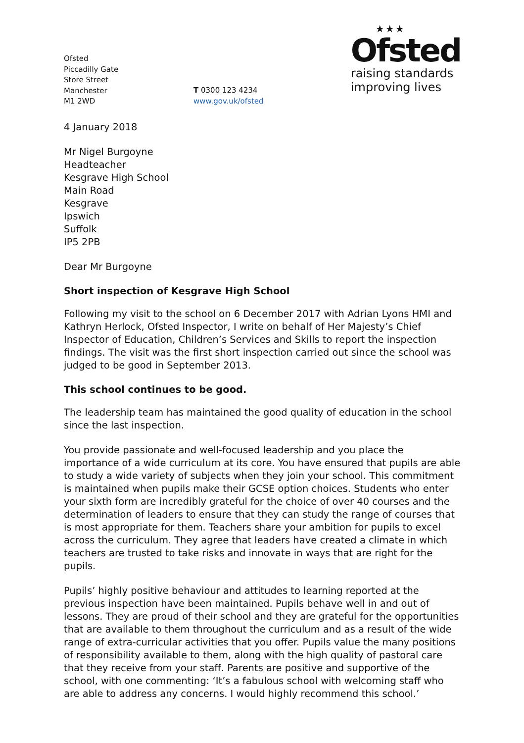Ofsted
Piccadilly Gate
Store Street
Manchester
M1 2WD
T 0300 123 4234
www.gov.uk/ofsted
★★★
Ofsted
raising standards
improving lives
4 January 2018
Mr Nigel Burgoyne
Headteacher
Kesgrave High School
Main Road
Kesgrave
Ipswich
Suffolk
IP5 2PB
Dear Mr Burgoyne
Short inspection of Kesgrave High School
Following my visit to the school on 6 December 2017 with Adrian Lyons HMI and Kathryn Herlock, Ofsted Inspector, I write on behalf of Her Majesty’s Chief Inspector of Education, Children’s Services and Skills to report the inspection findings. The visit was the first short inspection carried out since the school was judged to be good in September 2013.
This school continues to be good.
The leadership team has maintained the good quality of education in the school since the last inspection.
You provide passionate and well-focused leadership and you place the importance of a wide curriculum at its core. You have ensured that pupils are able to study a wide variety of subjects when they join your school. This commitment is maintained when pupils make their GCSE option choices. Students who enter your sixth form are incredibly grateful for the choice of over 40 courses and the determination of leaders to ensure that they can study the range of courses that is most appropriate for them. Teachers share your ambition for pupils to excel across the curriculum. They agree that leaders have created a climate in which teachers are trusted to take risks and innovate in ways that are right for the pupils.
Pupils’ highly positive behaviour and attitudes to learning reported at the previous inspection have been maintained. Pupils behave well in and out of lessons. They are proud of their school and they are grateful for the opportunities that are available to them throughout the curriculum and as a result of the wide range of extra-curricular activities that you offer. Pupils value the many positions of responsibility available to them, along with the high quality of pastoral care that they receive from your staff. Parents are positive and supportive of the school, with one commenting: ‘It’s a fabulous school with welcoming staff who are able to address any concerns. I would highly recommend this school.’